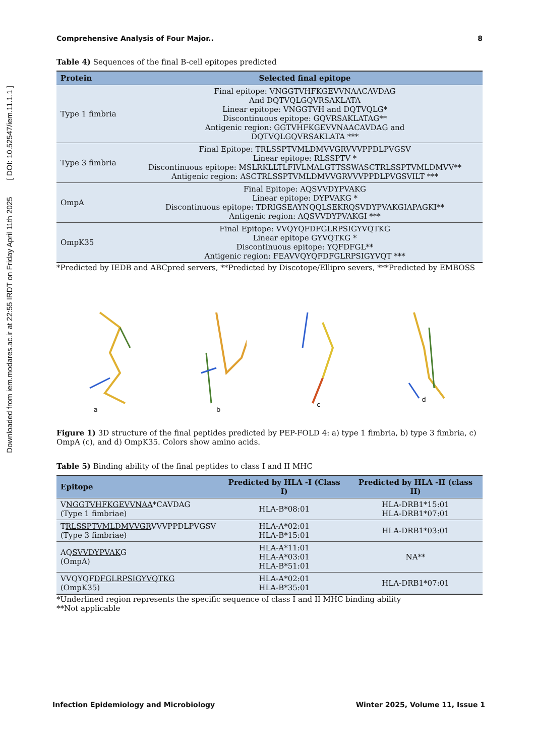Downloaded from iem.modares.ac.ir at 22:55 IRDT on Friday April 11th 2025 [ DOI: 10.52547/iem.11.1.1 ]
Comprehensive Analysis of Four Major.. 8
Table 4) Sequences of the final B-cell epitopes predicted
| Protein | Selected final epitope |
| --- | --- |
| Type 1 fimbria | Final epitope: VNGGTVHFKGEVVNAACAVDAG And DQTVQLGQVRSAKLATA Linear epitope: VNGGTVH and DQTVQLG* Discontinuous epitope: GQVRSAKLATAG** Antigenic region: GGTVHFKGEVVNAACAVDAG and DQTVQLGQVRSAKLATA *** |
| Type 3 fimbria | Final Epitope: TRLSSPTVMLDMVVGRVVVPPDLPVGSV Linear epitope: RLSSPTV * Discontinuous epitope: MSLRKLLTLFIVLMALGTTSSWASCTRLSSPTVMLDMVV** Antigenic region: ASCTRLSSPTVMLDMVVGRVVVPPDLPVGSVILT *** |
| OmpA | Final Epitope: AQSVVDYPVAKG Linear epitope: DYPVAKG * Discontinuous epitope: TDRIGSEAYNQQLSEKRQSVDYPVAKGIAPAGKI** Antigenic region: AQSVVDYPVAKGI *** |
| OmpK35 | Final Epitope: VVQYQFDFGLRPSIGYVQTKG Linear epitope GYVQTKG * Discontinuous epitope: YQFDFGL** Antigenic region: FEAVVQYQFDFGLRPSIGYVQT *** |
*Predicted by IEDB and ABCpred servers, **Predicted by Discotope/Ellipro severs, ***Predicted by EMBOSS
a
b
c
d
Figure 1) 3D structure of the final peptides predicted by PEP-FOLD 4: a) type 1 fimbria, b) type 3 fimbria, c) OmpA (c), and d) OmpK35. Colors show amino acids.
Table 5) Binding ability of the final peptides to class I and II MHC
| Epitope | Predicted by HLA -I (Class I) | Predicted by HLA -II (class II) |
| --- | --- | --- |
| V NGGTVHFKGEVVNAA *CAVDAG (Type 1 fimbriae) | HLA-B*08:01 | HLA-DRB1*15:01 HLA-DRB1*07:01 |
| T RLSSPTVMLDMVVGR VVVPPDLPVGSV (Type 3 fimbriae) | HLA-A*02:01 HLA-B*15:01 | HLA-DRB1*03:01 |
| AQ SVVDYPVAK G (OmpA) | HLA-A*11:01 HLA-A*03:01 HLA-B*51:01 | NA** |
| VVQYQF DFGLRPSIGYVQTKG (OmpK35) | HLA-A*02:01 HLA-B*35:01 | HLA-DRB1*07:01 |
*Underlined region represents the specific sequence of class I and II MHC binding ability
**Not applicable
Infection Epidemiology and Microbiology Winter 2025, Volume 11, Issue 1